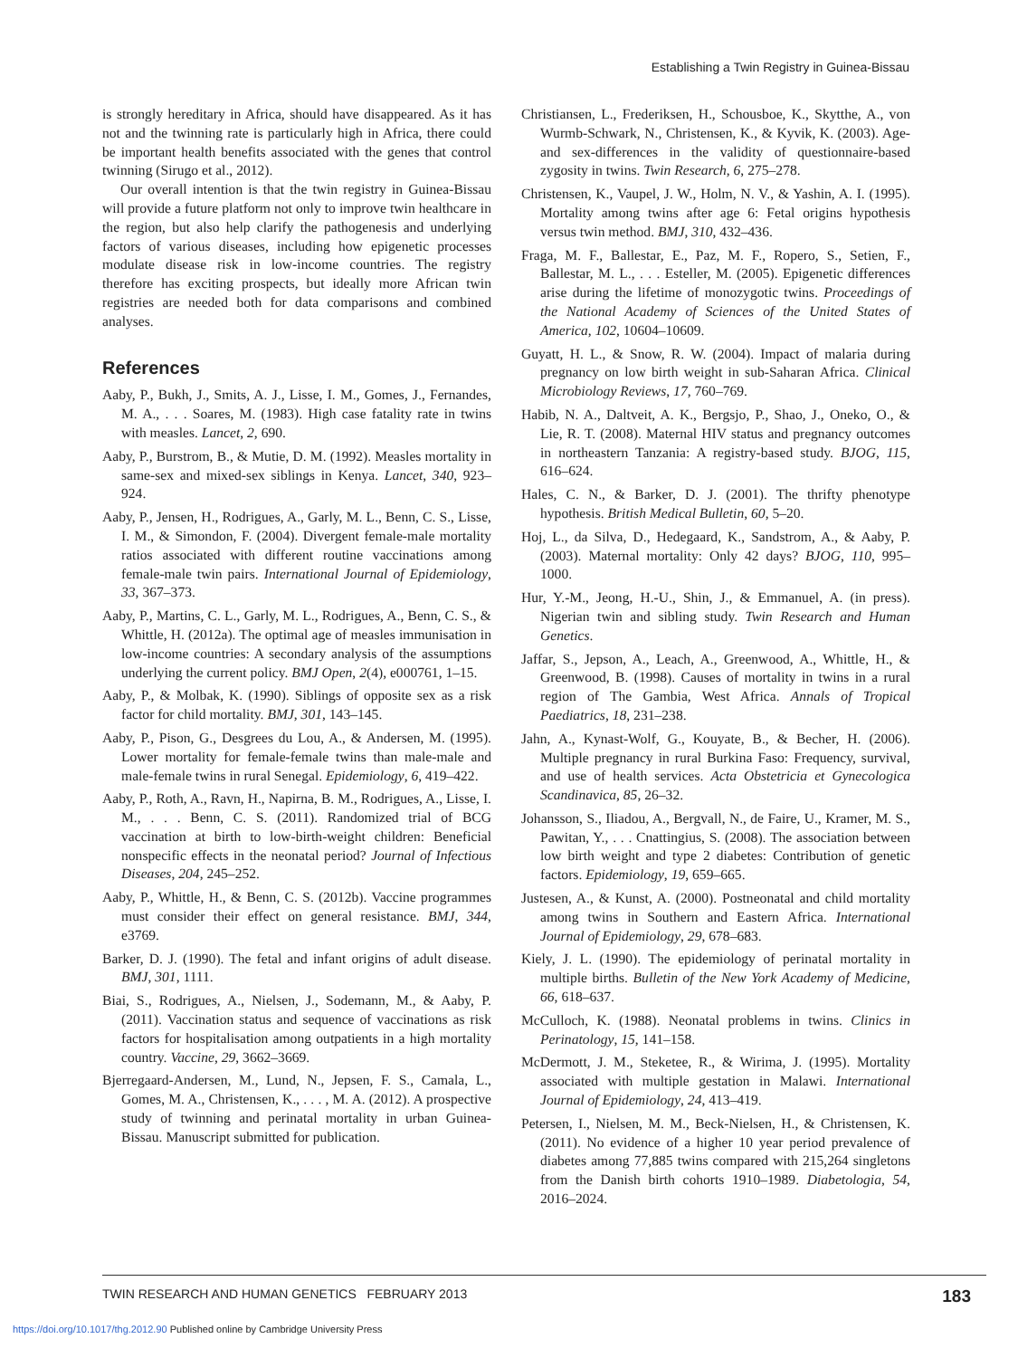Establishing a Twin Registry in Guinea-Bissau
is strongly hereditary in Africa, should have disappeared. As it has not and the twinning rate is particularly high in Africa, there could be important health benefits associated with the genes that control twinning (Sirugo et al., 2012).
Our overall intention is that the twin registry in Guinea-Bissau will provide a future platform not only to improve twin healthcare in the region, but also help clarify the pathogenesis and underlying factors of various diseases, including how epigenetic processes modulate disease risk in low-income countries. The registry therefore has exciting prospects, but ideally more African twin registries are needed both for data comparisons and combined analyses.
References
Aaby, P., Bukh, J., Smits, A. J., Lisse, I. M., Gomes, J., Fernandes, M. A., . . . Soares, M. (1983). High case fatality rate in twins with measles. Lancet, 2, 690.
Aaby, P., Burstrom, B., & Mutie, D. M. (1992). Measles mortality in same-sex and mixed-sex siblings in Kenya. Lancet, 340, 923–924.
Aaby, P., Jensen, H., Rodrigues, A., Garly, M. L., Benn, C. S., Lisse, I. M., & Simondon, F. (2004). Divergent female-male mortality ratios associated with different routine vaccinations among female-male twin pairs. International Journal of Epidemiology, 33, 367–373.
Aaby, P., Martins, C. L., Garly, M. L., Rodrigues, A., Benn, C. S., & Whittle, H. (2012a). The optimal age of measles immunisation in low-income countries: A secondary analysis of the assumptions underlying the current policy. BMJ Open, 2(4), e000761, 1–15.
Aaby, P., & Molbak, K. (1990). Siblings of opposite sex as a risk factor for child mortality. BMJ, 301, 143–145.
Aaby, P., Pison, G., Desgrees du Lou, A., & Andersen, M. (1995). Lower mortality for female-female twins than male-male and male-female twins in rural Senegal. Epidemiology, 6, 419–422.
Aaby, P., Roth, A., Ravn, H., Napirna, B. M., Rodrigues, A., Lisse, I. M., . . . Benn, C. S. (2011). Randomized trial of BCG vaccination at birth to low-birth-weight children: Beneficial nonspecific effects in the neonatal period? Journal of Infectious Diseases, 204, 245–252.
Aaby, P., Whittle, H., & Benn, C. S. (2012b). Vaccine programmes must consider their effect on general resistance. BMJ, 344, e3769.
Barker, D. J. (1990). The fetal and infant origins of adult disease. BMJ, 301, 1111.
Biai, S., Rodrigues, A., Nielsen, J., Sodemann, M., & Aaby, P. (2011). Vaccination status and sequence of vaccinations as risk factors for hospitalisation among outpatients in a high mortality country. Vaccine, 29, 3662–3669.
Bjerregaard-Andersen, M., Lund, N., Jepsen, F. S., Camala, L., Gomes, M. A., Christensen, K., . . . , M. A. (2012). A prospective study of twinning and perinatal mortality in urban Guinea-Bissau. Manuscript submitted for publication.
Christiansen, L., Frederiksen, H., Schousboe, K., Skytthe, A., von Wurmb-Schwark, N., Christensen, K., & Kyvik, K. (2003). Age- and sex-differences in the validity of questionnaire-based zygosity in twins. Twin Research, 6, 275–278.
Christensen, K., Vaupel, J. W., Holm, N. V., & Yashin, A. I. (1995). Mortality among twins after age 6: Fetal origins hypothesis versus twin method. BMJ, 310, 432–436.
Fraga, M. F., Ballestar, E., Paz, M. F., Ropero, S., Setien, F., Ballestar, M. L., . . . Esteller, M. (2005). Epigenetic differences arise during the lifetime of monozygotic twins. Proceedings of the National Academy of Sciences of the United States of America, 102, 10604–10609.
Guyatt, H. L., & Snow, R. W. (2004). Impact of malaria during pregnancy on low birth weight in sub-Saharan Africa. Clinical Microbiology Reviews, 17, 760–769.
Habib, N. A., Daltveit, A. K., Bergsjo, P., Shao, J., Oneko, O., & Lie, R. T. (2008). Maternal HIV status and pregnancy outcomes in northeastern Tanzania: A registry-based study. BJOG, 115, 616–624.
Hales, C. N., & Barker, D. J. (2001). The thrifty phenotype hypothesis. British Medical Bulletin, 60, 5–20.
Hoj, L., da Silva, D., Hedegaard, K., Sandstrom, A., & Aaby, P. (2003). Maternal mortality: Only 42 days? BJOG, 110, 995–1000.
Hur, Y.-M., Jeong, H.-U., Shin, J., & Emmanuel, A. (in press). Nigerian twin and sibling study. Twin Research and Human Genetics.
Jaffar, S., Jepson, A., Leach, A., Greenwood, A., Whittle, H., & Greenwood, B. (1998). Causes of mortality in twins in a rural region of The Gambia, West Africa. Annals of Tropical Paediatrics, 18, 231–238.
Jahn, A., Kynast-Wolf, G., Kouyate, B., & Becher, H. (2006). Multiple pregnancy in rural Burkina Faso: Frequency, survival, and use of health services. Acta Obstetricia et Gynecologica Scandinavica, 85, 26–32.
Johansson, S., Iliadou, A., Bergvall, N., de Faire, U., Kramer, M. S., Pawitan, Y., . . . Cnattingius, S. (2008). The association between low birth weight and type 2 diabetes: Contribution of genetic factors. Epidemiology, 19, 659–665.
Justesen, A., & Kunst, A. (2000). Postneonatal and child mortality among twins in Southern and Eastern Africa. International Journal of Epidemiology, 29, 678–683.
Kiely, J. L. (1990). The epidemiology of perinatal mortality in multiple births. Bulletin of the New York Academy of Medicine, 66, 618–637.
McCulloch, K. (1988). Neonatal problems in twins. Clinics in Perinatology, 15, 141–158.
McDermott, J. M., Steketee, R., & Wirima, J. (1995). Mortality associated with multiple gestation in Malawi. International Journal of Epidemiology, 24, 413–419.
Petersen, I., Nielsen, M. M., Beck-Nielsen, H., & Christensen, K. (2011). No evidence of a higher 10 year period prevalence of diabetes among 77,885 twins compared with 215,264 singletons from the Danish birth cohorts 1910–1989. Diabetologia, 54, 2016–2024.
TWIN RESEARCH AND HUMAN GENETICS FEBRUARY 2013
183
https://doi.org/10.1017/thg.2012.90 Published online by Cambridge University Press